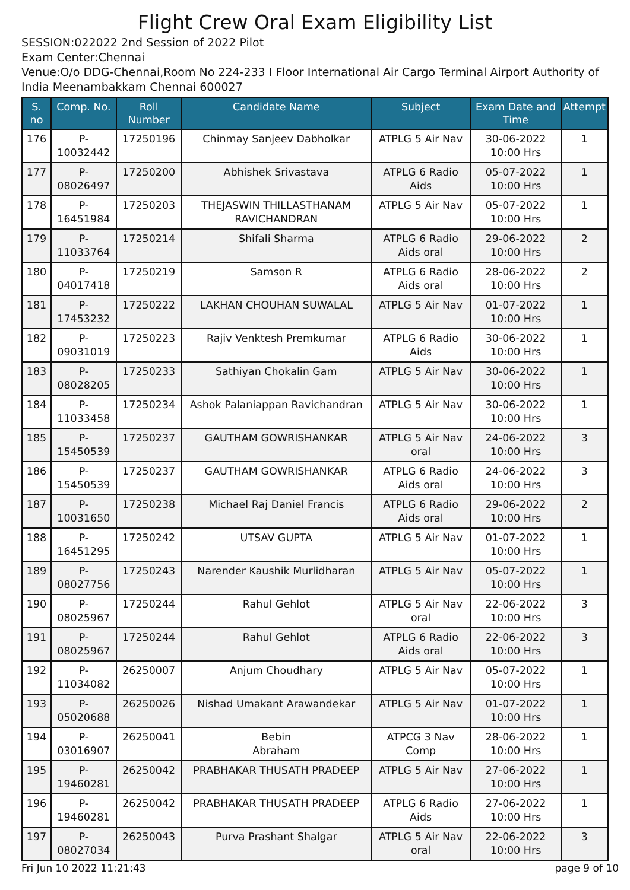Flight Crew Oral Exam Eligibility List
SESSION:022022 2nd Session of 2022 Pilot
Exam Center:Chennai
Venue:O/o DDG-Chennai,Room No 224-233 I Floor International Air Cargo Terminal Airport Authority of India Meenambakkam Chennai 600027
| S. no | Comp. No. | Roll Number | Candidate Name | Subject | Exam Date and Time | Attempt |
| --- | --- | --- | --- | --- | --- | --- |
| 176 | P-10032442 | 17250196 | Chinmay Sanjeev Dabholkar | ATPLG 5 Air Nav | 30-06-2022 10:00 Hrs | 1 |
| 177 | P-08026497 | 17250200 | Abhishek Srivastava | ATPLG 6 Radio Aids | 05-07-2022 10:00 Hrs | 1 |
| 178 | P-16451984 | 17250203 | THEJASWIN THILLASTHANAM RAVICHANDRAN | ATPLG 5 Air Nav | 05-07-2022 10:00 Hrs | 1 |
| 179 | P-11033764 | 17250214 | Shifali Sharma | ATPLG 6 Radio Aids oral | 29-06-2022 10:00 Hrs | 2 |
| 180 | P-04017418 | 17250219 | Samson R | ATPLG 6 Radio Aids oral | 28-06-2022 10:00 Hrs | 2 |
| 181 | P-17453232 | 17250222 | LAKHAN CHOUHAN SUWALAL | ATPLG 5 Air Nav | 01-07-2022 10:00 Hrs | 1 |
| 182 | P-09031019 | 17250223 | Rajiv Venktesh Premkumar | ATPLG 6 Radio Aids | 30-06-2022 10:00 Hrs | 1 |
| 183 | P-08028205 | 17250233 | Sathiyan Chokalin Gam | ATPLG 5 Air Nav | 30-06-2022 10:00 Hrs | 1 |
| 184 | P-11033458 | 17250234 | Ashok Palaniappan Ravichandran | ATPLG 5 Air Nav | 30-06-2022 10:00 Hrs | 1 |
| 185 | P-15450539 | 17250237 | GAUTHAM GOWRISHANKAR | ATPLG 5 Air Nav oral | 24-06-2022 10:00 Hrs | 3 |
| 186 | P-15450539 | 17250237 | GAUTHAM GOWRISHANKAR | ATPLG 6 Radio Aids oral | 24-06-2022 10:00 Hrs | 3 |
| 187 | P-10031650 | 17250238 | Michael Raj Daniel Francis | ATPLG 6 Radio Aids oral | 29-06-2022 10:00 Hrs | 2 |
| 188 | P-16451295 | 17250242 | UTSAV GUPTA | ATPLG 5 Air Nav | 01-07-2022 10:00 Hrs | 1 |
| 189 | P-08027756 | 17250243 | Narender Kaushik Murlidharan | ATPLG 5 Air Nav | 05-07-2022 10:00 Hrs | 1 |
| 190 | P-08025967 | 17250244 | Rahul Gehlot | ATPLG 5 Air Nav oral | 22-06-2022 10:00 Hrs | 3 |
| 191 | P-08025967 | 17250244 | Rahul Gehlot | ATPLG 6 Radio Aids oral | 22-06-2022 10:00 Hrs | 3 |
| 192 | P-11034082 | 26250007 | Anjum Choudhary | ATPLG 5 Air Nav | 05-07-2022 10:00 Hrs | 1 |
| 193 | P-05020688 | 26250026 | Nishad Umakant Arawandekar | ATPLG 5 Air Nav | 01-07-2022 10:00 Hrs | 1 |
| 194 | P-03016907 | 26250041 | Bebin Abraham | ATPCG 3 Nav Comp | 28-06-2022 10:00 Hrs | 1 |
| 195 | P-19460281 | 26250042 | PRABHAKAR THUSATH PRADEEP | ATPLG 5 Air Nav | 27-06-2022 10:00 Hrs | 1 |
| 196 | P-19460281 | 26250042 | PRABHAKAR THUSATH PRADEEP | ATPLG 6 Radio Aids | 27-06-2022 10:00 Hrs | 1 |
| 197 | P-08027034 | 26250043 | Purva Prashant Shalgar | ATPLG 5 Air Nav oral | 22-06-2022 10:00 Hrs | 3 |
Fri Jun 10 2022 11:21:43 page 9 of 10